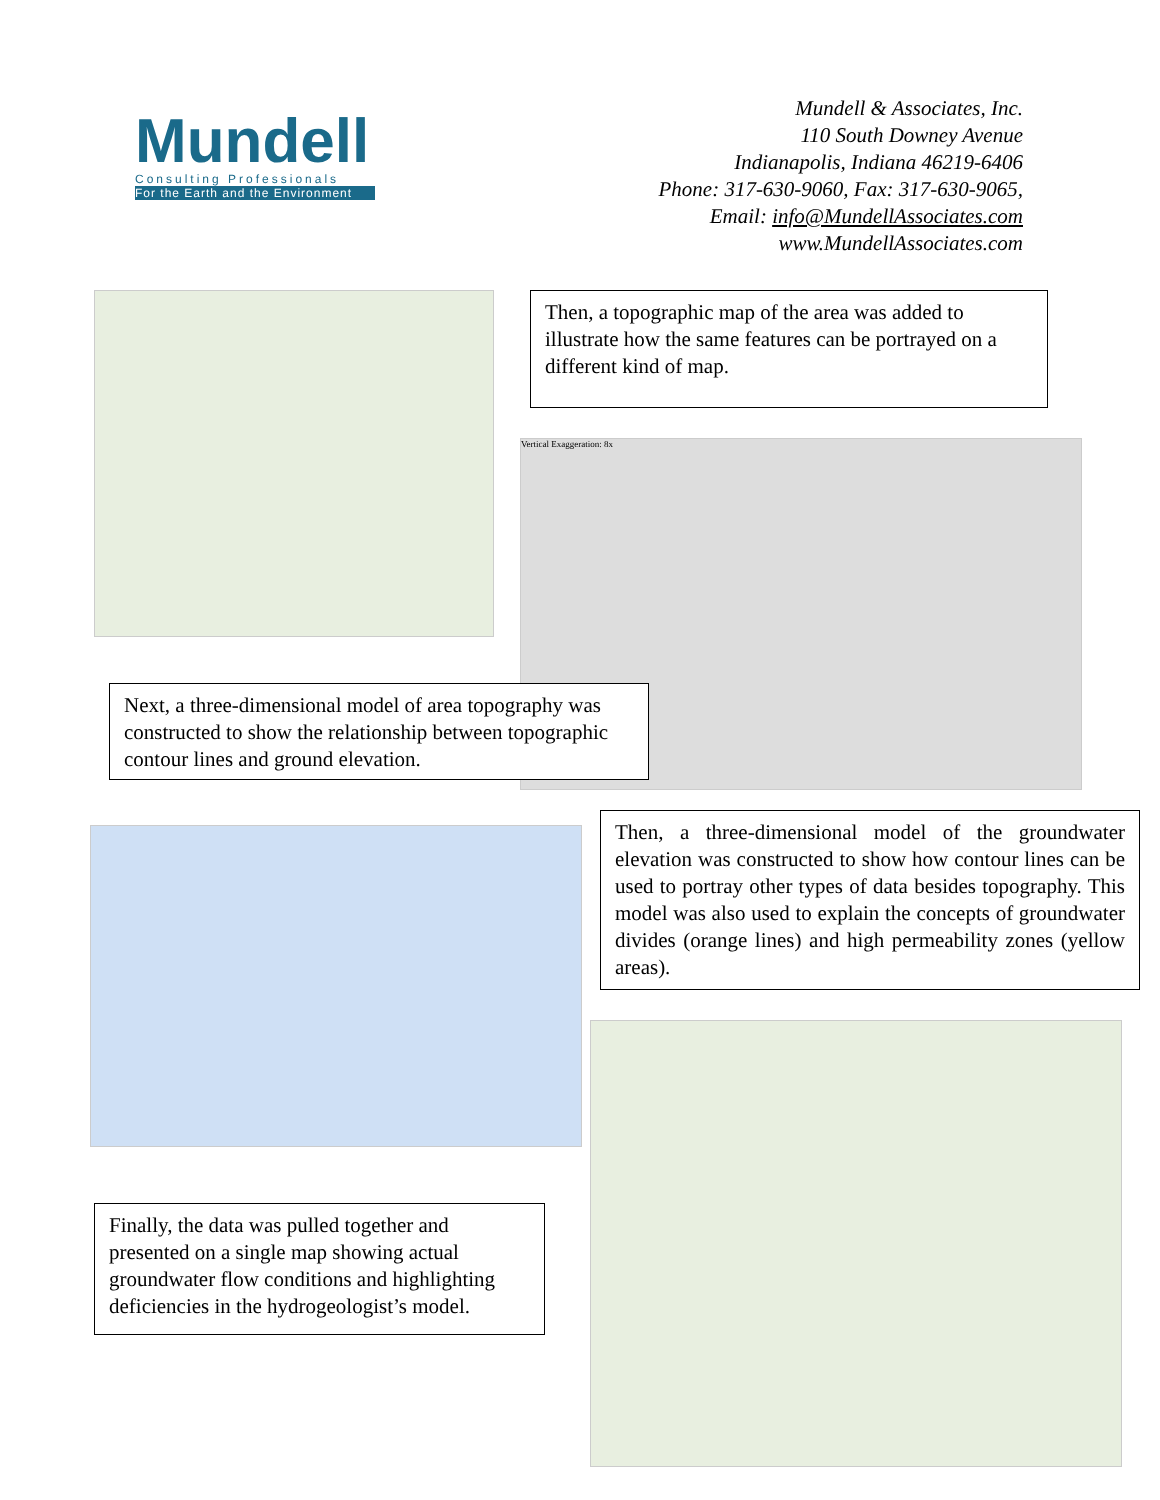Mundell
Consulting Professionals
For the Earth and the Environment
Mundell & Associates, Inc.
110 South Downey Avenue
Indianapolis, Indiana 46219-6406
Phone: 317-630-9060, Fax: 317-630-9065,
Email: info@MundellAssociates.com
www.MundellAssociates.com
Then, a topographic map of the area was added to illustrate how the same features can be portrayed on a different kind of map.
Vertical Exaggeration: 8x
Next, a three-dimensional model of area topography was constructed to show the relationship between topographic contour lines and ground elevation.
Then, a three-dimensional model of the groundwater elevation was constructed to show how contour lines can be used to portray other types of data besides topography. This model was also used to explain the concepts of groundwater divides (orange lines) and high permeability zones (yellow areas).
Finally, the data was pulled together and presented on a single map showing actual groundwater flow conditions and highlighting deficiencies in the hydrogeologist’s model.